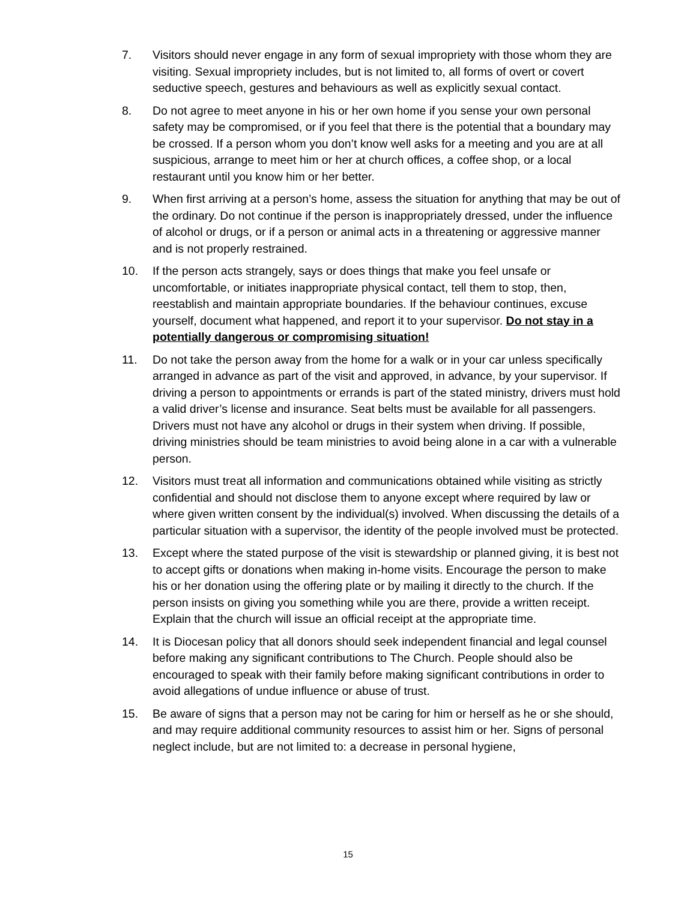7. Visitors should never engage in any form of sexual impropriety with those whom they are visiting. Sexual impropriety includes, but is not limited to, all forms of overt or covert seductive speech, gestures and behaviours as well as explicitly sexual contact.
8. Do not agree to meet anyone in his or her own home if you sense your own personal safety may be compromised, or if you feel that there is the potential that a boundary may be crossed. If a person whom you don’t know well asks for a meeting and you are at all suspicious, arrange to meet him or her at church offices, a coffee shop, or a local restaurant until you know him or her better.
9. When first arriving at a person’s home, assess the situation for anything that may be out of the ordinary. Do not continue if the person is inappropriately dressed, under the influence of alcohol or drugs, or if a person or animal acts in a threatening or aggressive manner and is not properly restrained.
10. If the person acts strangely, says or does things that make you feel unsafe or uncomfortable, or initiates inappropriate physical contact, tell them to stop, then, reestablish and maintain appropriate boundaries. If the behaviour continues, excuse yourself, document what happened, and report it to your supervisor. Do not stay in a potentially dangerous or compromising situation!
11. Do not take the person away from the home for a walk or in your car unless specifically arranged in advance as part of the visit and approved, in advance, by your supervisor. If driving a person to appointments or errands is part of the stated ministry, drivers must hold a valid driver’s license and insurance. Seat belts must be available for all passengers. Drivers must not have any alcohol or drugs in their system when driving. If possible, driving ministries should be team ministries to avoid being alone in a car with a vulnerable person.
12. Visitors must treat all information and communications obtained while visiting as strictly confidential and should not disclose them to anyone except where required by law or where given written consent by the individual(s) involved. When discussing the details of a particular situation with a supervisor, the identity of the people involved must be protected.
13. Except where the stated purpose of the visit is stewardship or planned giving, it is best not to accept gifts or donations when making in-home visits. Encourage the person to make his or her donation using the offering plate or by mailing it directly to the church. If the person insists on giving you something while you are there, provide a written receipt. Explain that the church will issue an official receipt at the appropriate time.
14. It is Diocesan policy that all donors should seek independent financial and legal counsel before making any significant contributions to The Church. People should also be encouraged to speak with their family before making significant contributions in order to avoid allegations of undue influence or abuse of trust.
15. Be aware of signs that a person may not be caring for him or herself as he or she should, and may require additional community resources to assist him or her. Signs of personal neglect include, but are not limited to: a decrease in personal hygiene,
15